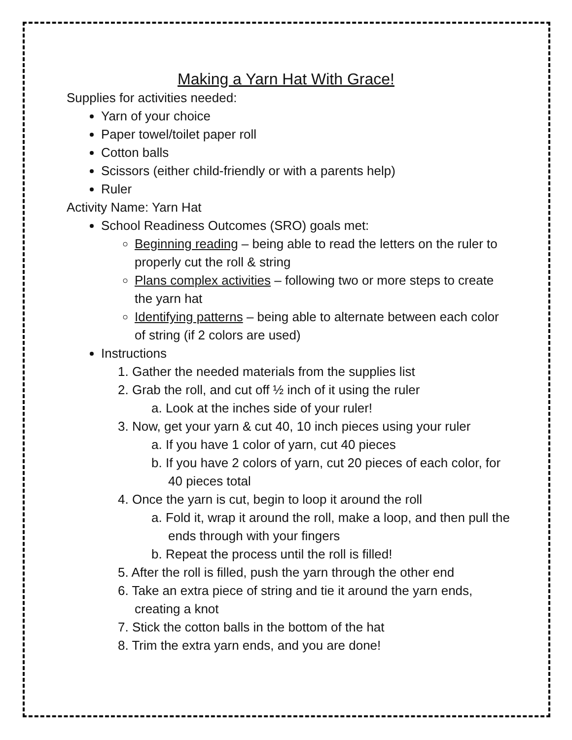Making a Yarn Hat With Grace!
Supplies for activities needed:
Yarn of your choice
Paper towel/toilet paper roll
Cotton balls
Scissors (either child-friendly or with a parents help)
Ruler
Activity Name: Yarn Hat
School Readiness Outcomes (SRO) goals met:
Beginning reading – being able to read the letters on the ruler to properly cut the roll & string
Plans complex activities – following two or more steps to create the yarn hat
Identifying patterns – being able to alternate between each color of string (if 2 colors are used)
Instructions
1. Gather the needed materials from the supplies list
2. Grab the roll, and cut off ½ inch of it using the ruler
a. Look at the inches side of your ruler!
3. Now, get your yarn & cut 40, 10 inch pieces using your ruler
a. If you have 1 color of yarn, cut 40 pieces
b. If you have 2 colors of yarn, cut 20 pieces of each color, for 40 pieces total
4. Once the yarn is cut, begin to loop it around the roll
a. Fold it, wrap it around the roll, make a loop, and then pull the ends through with your fingers
b. Repeat the process until the roll is filled!
5. After the roll is filled, push the yarn through the other end
6. Take an extra piece of string and tie it around the yarn ends, creating a knot
7. Stick the cotton balls in the bottom of the hat
8. Trim the extra yarn ends, and you are done!